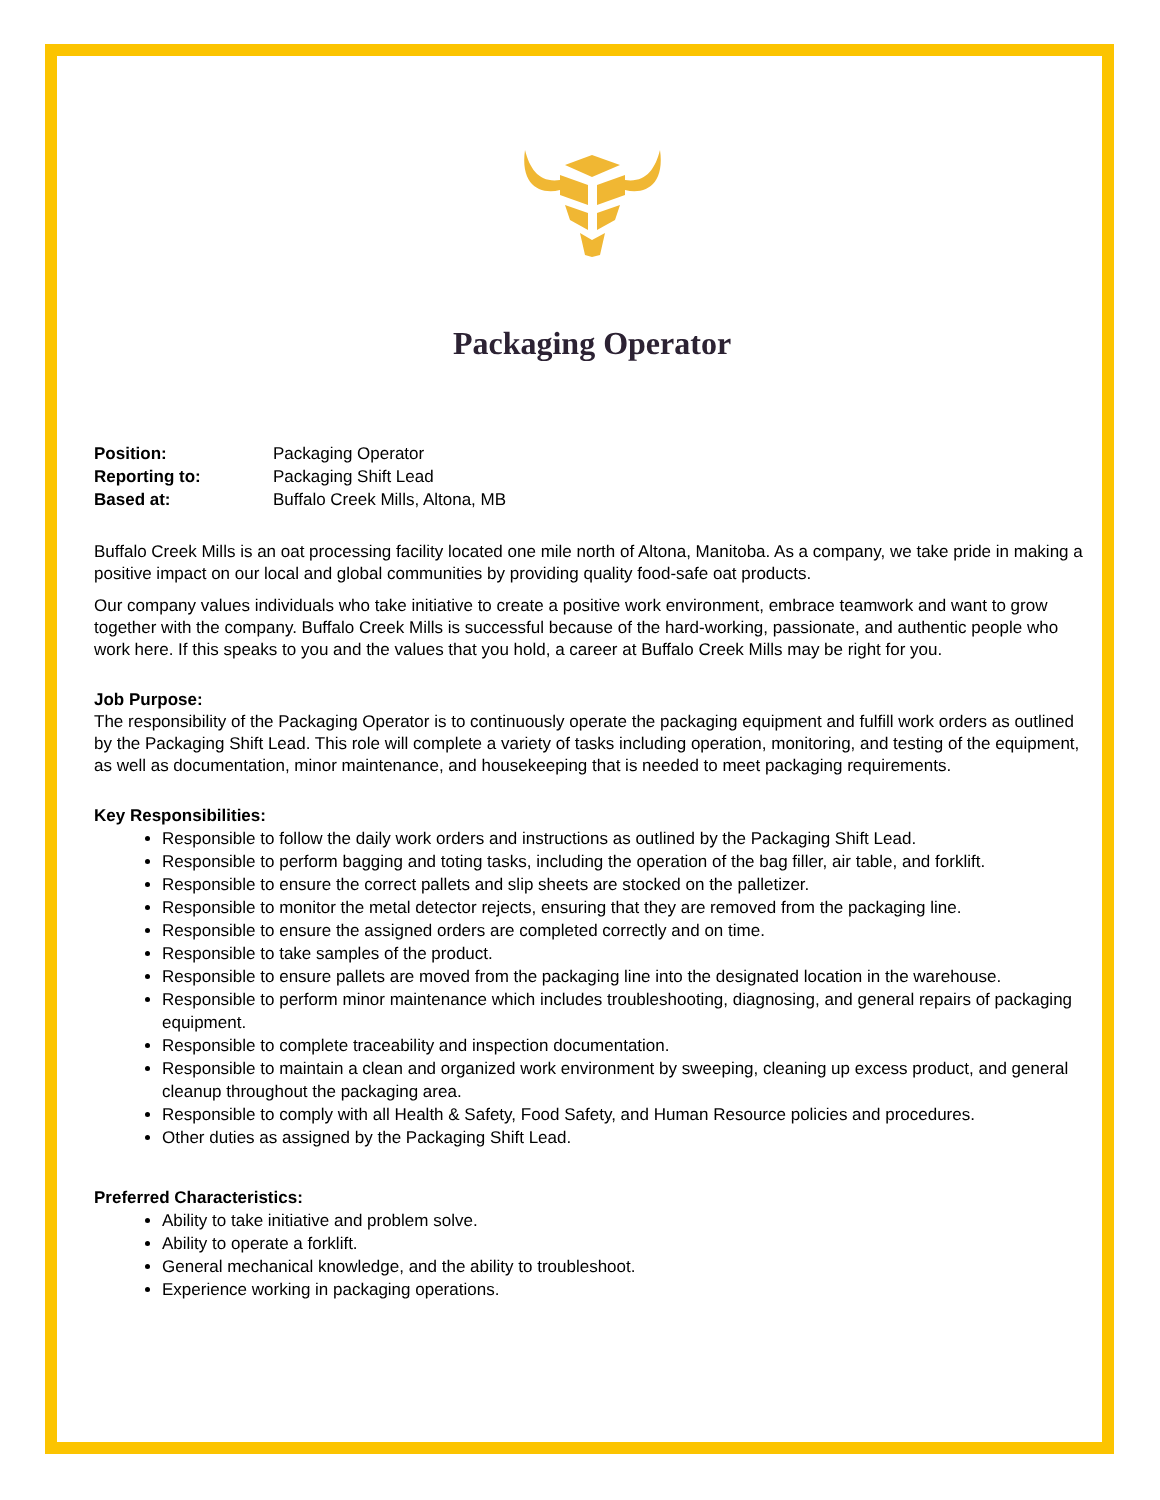Packaging Operator
| Position: | Packaging Operator |
| Reporting to: | Packaging Shift Lead |
| Based at: | Buffalo Creek Mills, Altona, MB |
Buffalo Creek Mills is an oat processing facility located one mile north of Altona, Manitoba. As a company, we take pride in making a positive impact on our local and global communities by providing quality food-safe oat products.
Our company values individuals who take initiative to create a positive work environment, embrace teamwork and want to grow together with the company. Buffalo Creek Mills is successful because of the hard-working, passionate, and authentic people who work here. If this speaks to you and the values that you hold, a career at Buffalo Creek Mills may be right for you.
Job Purpose:
The responsibility of the Packaging Operator is to continuously operate the packaging equipment and fulfill work orders as outlined by the Packaging Shift Lead. This role will complete a variety of tasks including operation, monitoring, and testing of the equipment, as well as documentation, minor maintenance, and housekeeping that is needed to meet packaging requirements.
Key Responsibilities:
Responsible to follow the daily work orders and instructions as outlined by the Packaging Shift Lead.
Responsible to perform bagging and toting tasks, including the operation of the bag filler, air table, and forklift.
Responsible to ensure the correct pallets and slip sheets are stocked on the palletizer.
Responsible to monitor the metal detector rejects, ensuring that they are removed from the packaging line.
Responsible to ensure the assigned orders are completed correctly and on time.
Responsible to take samples of the product.
Responsible to ensure pallets are moved from the packaging line into the designated location in the warehouse.
Responsible to perform minor maintenance which includes troubleshooting, diagnosing, and general repairs of packaging equipment.
Responsible to complete traceability and inspection documentation.
Responsible to maintain a clean and organized work environment by sweeping, cleaning up excess product, and general cleanup throughout the packaging area.
Responsible to comply with all Health & Safety, Food Safety, and Human Resource policies and procedures.
Other duties as assigned by the Packaging Shift Lead.
Preferred Characteristics:
Ability to take initiative and problem solve.
Ability to operate a forklift.
General mechanical knowledge, and the ability to troubleshoot.
Experience working in packaging operations.